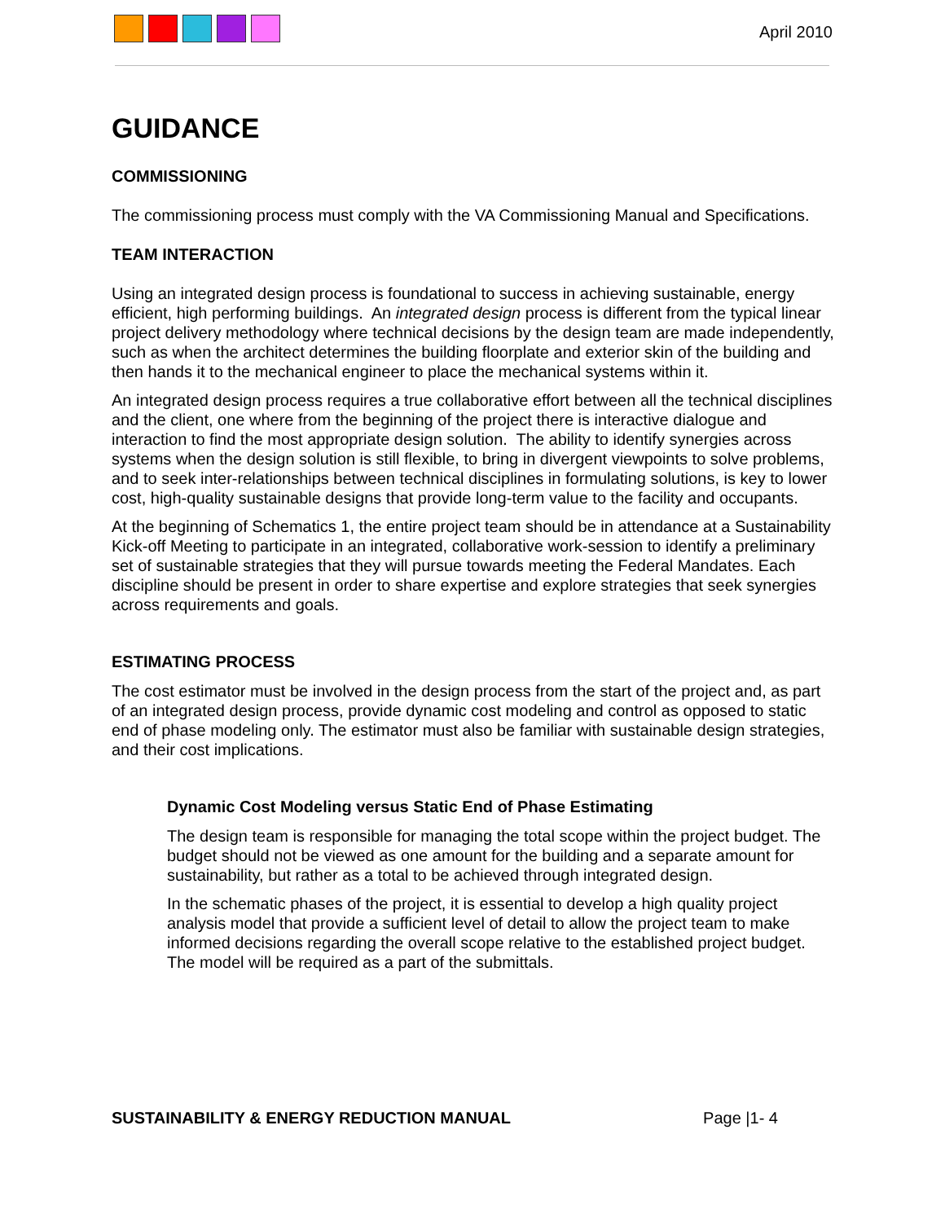April 2010
GUIDANCE
COMMISSIONING
The commissioning process must comply with the VA Commissioning Manual and Specifications.
TEAM INTERACTION
Using an integrated design process is foundational to success in achieving sustainable, energy efficient, high performing buildings. An integrated design process is different from the typical linear project delivery methodology where technical decisions by the design team are made independently, such as when the architect determines the building floorplate and exterior skin of the building and then hands it to the mechanical engineer to place the mechanical systems within it.
An integrated design process requires a true collaborative effort between all the technical disciplines and the client, one where from the beginning of the project there is interactive dialogue and interaction to find the most appropriate design solution. The ability to identify synergies across systems when the design solution is still flexible, to bring in divergent viewpoints to solve problems, and to seek inter-relationships between technical disciplines in formulating solutions, is key to lower cost, high-quality sustainable designs that provide long-term value to the facility and occupants.
At the beginning of Schematics 1, the entire project team should be in attendance at a Sustainability Kick-off Meeting to participate in an integrated, collaborative work-session to identify a preliminary set of sustainable strategies that they will pursue towards meeting the Federal Mandates. Each discipline should be present in order to share expertise and explore strategies that seek synergies across requirements and goals.
ESTIMATING PROCESS
The cost estimator must be involved in the design process from the start of the project and, as part of an integrated design process, provide dynamic cost modeling and control as opposed to static end of phase modeling only. The estimator must also be familiar with sustainable design strategies, and their cost implications.
Dynamic Cost Modeling versus Static End of Phase Estimating
The design team is responsible for managing the total scope within the project budget. The budget should not be viewed as one amount for the building and a separate amount for sustainability, but rather as a total to be achieved through integrated design.
In the schematic phases of the project, it is essential to develop a high quality project analysis model that provide a sufficient level of detail to allow the project team to make informed decisions regarding the overall scope relative to the established project budget. The model will be required as a part of the submittals.
SUSTAINABILITY & ENERGY REDUCTION MANUAL Page |1- 4